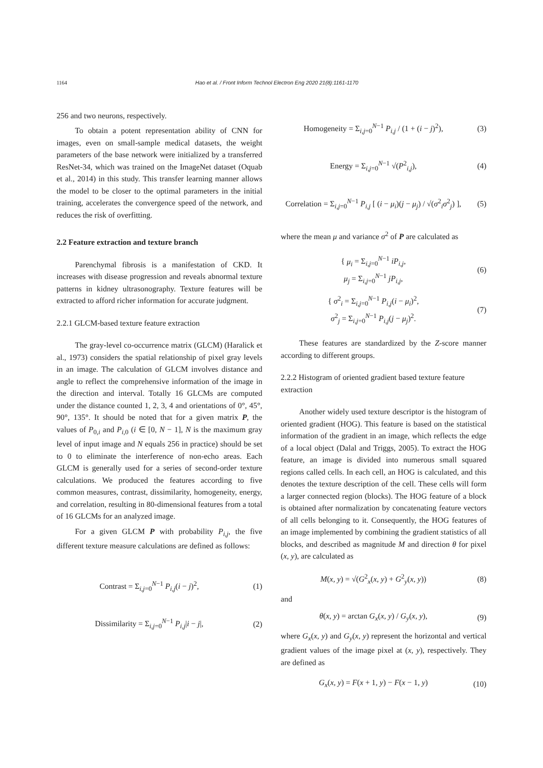1164 Hao et al. / Front Inform Technol Electron Eng 2020 21(8):1161-1170
256 and two neurons, respectively.
To obtain a potent representation ability of CNN for images, even on small-sample medical datasets, the weight parameters of the base network were initialized by a transferred ResNet-34, which was trained on the ImageNet dataset (Oquab et al., 2014) in this study. This transfer learning manner allows the model to be closer to the optimal parameters in the initial training, accelerates the convergence speed of the network, and reduces the risk of overfitting.
2.2 Feature extraction and texture branch
Parenchymal fibrosis is a manifestation of CKD. It increases with disease progression and reveals abnormal texture patterns in kidney ultrasonography. Texture features will be extracted to afford richer information for accurate judgment.
2.2.1 GLCM-based texture feature extraction
The gray-level co-occurrence matrix (GLCM) (Haralick et al., 1973) considers the spatial relationship of pixel gray levels in an image. The calculation of GLCM involves distance and angle to reflect the comprehensive information of the image in the direction and interval. Totally 16 GLCMs are computed under the distance counted 1, 2, 3, 4 and orientations of 0°, 45°, 90°, 135°. It should be noted that for a given matrix P, the values of P<sub>0,i</sub> and P<sub>i,0</sub> (i ∈ [0, N − 1], N is the maximum gray level of input image and N equals 256 in practice) should be set to 0 to eliminate the interference of non-echo areas. Each GLCM is generally used for a series of second-order texture calculations. We produced the features according to five common measures, contrast, dissimilarity, homogeneity, energy, and correlation, resulting in 80-dimensional features from a total of 16 GLCMs for an analyzed image.
For a given GLCM P with probability P<sub>i,j</sub>, the five different texture measure calculations are defined as follows:
Contrast = Σ<sub>i,j=0</sub><sup>N−1</sup> P<sub>i,j</sub>(i − j)<sup>2</sup>, (1)
Dissimilarity = Σ<sub>i,j=0</sub><sup>N−1</sup> P<sub>i,j</sub>|i − j|, (2)
Homogeneity = Σ<sub>i,j=0</sub><sup>N−1</sup> P<sub>i,j</sub> / (1 + (i − j)<sup>2</sup>), (3)
Energy = Σ<sub>i,j=0</sub><sup>N−1</sup> √(P<sup>2</sup><sub>i,j</sub>), (4)
Correlation = Σ<sub>i,j=0</sub><sup>N−1</sup> P<sub>i,j</sub> [ (i − μ<sub>i</sub>)(j − μ<sub>j</sub>) / √(σ<sup>2</sup><sub>i</sub>σ<sup>2</sup><sub>j</sub>) ], (5)
where the mean μ and variance σ<sup>2</sup> of P are calculated as
{ μ<sub>i</sub> = Σ<sub>i,j=0</sub><sup>N−1</sup> iP<sub>i,j</sub>,
μ<sub>j</sub> = Σ<sub>i,j=0</sub><sup>N−1</sup> jP<sub>i,j</sub>, (6)
{ σ<sup>2</sup><sub>i</sub> = Σ<sub>i,j=0</sub><sup>N−1</sup> P<sub>i,j</sub>(i − μ<sub>i</sub>)<sup>2</sup>,
σ<sup>2</sup><sub>j</sub> = Σ<sub>i,j=0</sub><sup>N−1</sup> P<sub>i,j</sub>(j − μ<sub>j</sub>)<sup>2</sup>. (7)
These features are standardized by the Z-score manner according to different groups.
2.2.2 Histogram of oriented gradient based texture feature extraction
Another widely used texture descriptor is the histogram of oriented gradient (HOG). This feature is based on the statistical information of the gradient in an image, which reflects the edge of a local object (Dalal and Triggs, 2005). To extract the HOG feature, an image is divided into numerous small squared regions called cells. In each cell, an HOG is calculated, and this denotes the texture description of the cell. These cells will form a larger connected region (blocks). The HOG feature of a block is obtained after normalization by concatenating feature vectors of all cells belonging to it. Consequently, the HOG features of an image implemented by combining the gradient statistics of all blocks, and described as magnitude M and direction θ for pixel (x, y), are calculated as
M(x, y) = √(G<sup>2</sup><sub>x</sub>(x, y) + G<sup>2</sup><sub>y</sub>(x, y)) (8)
and
θ(x, y) = arctan G<sub>x</sub>(x, y) / G<sub>y</sub>(x, y), (9)
where G<sub>x</sub>(x, y) and G<sub>y</sub>(x, y) represent the horizontal and vertical gradient values of the image pixel at (x, y), respectively. They are defined as
G<sub>x</sub>(x, y) = F(x + 1, y) − F(x − 1, y) (10)